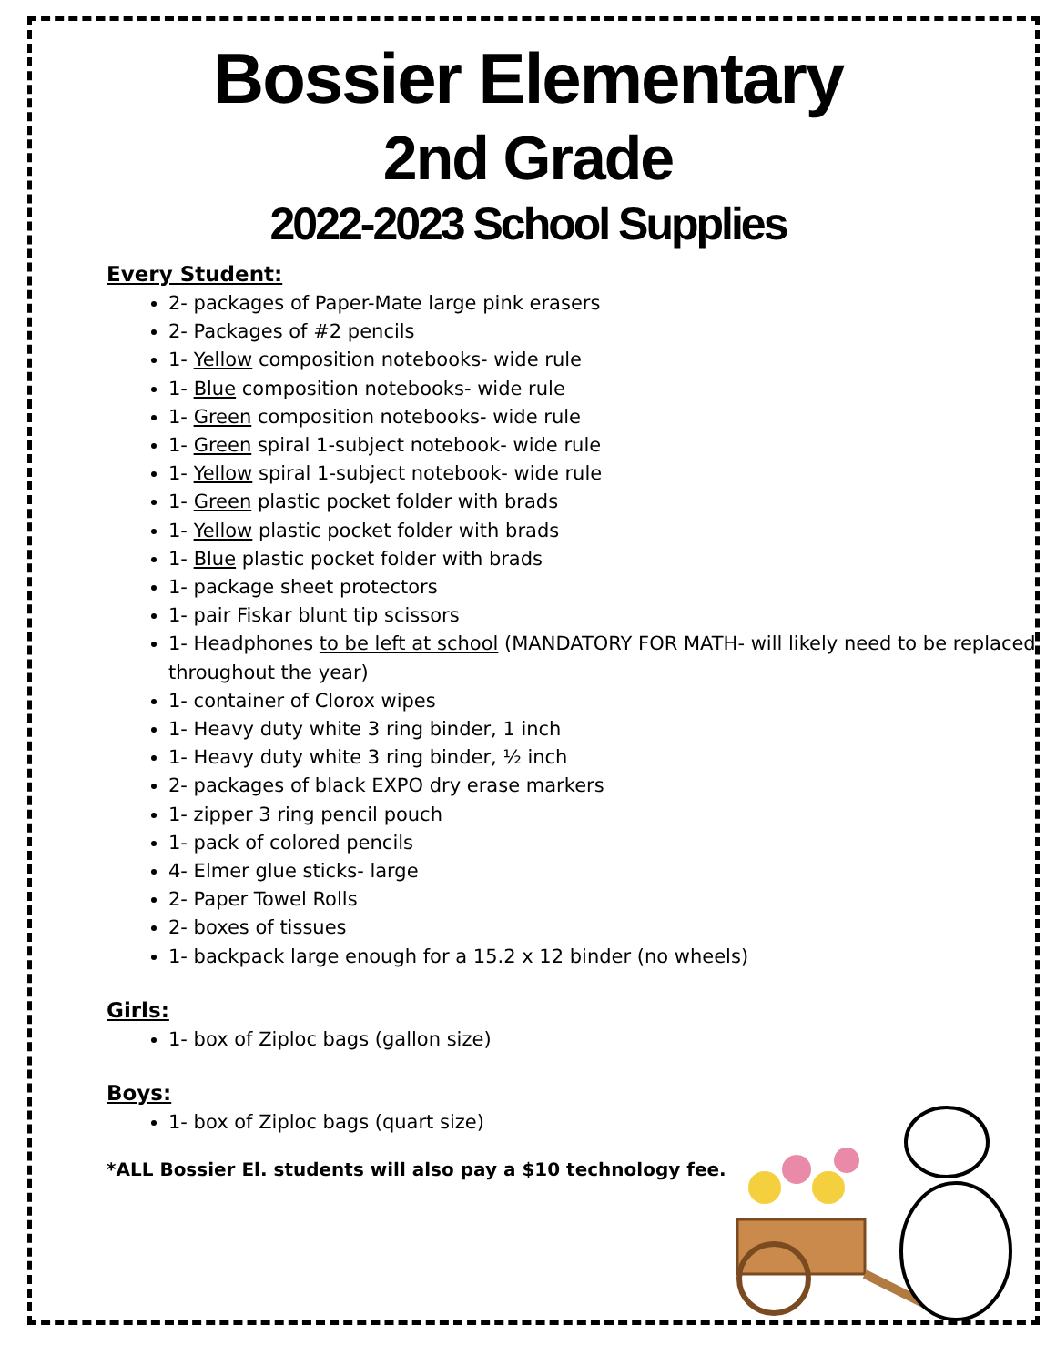Bossier Elementary
2nd Grade
2022-2023 School Supplies
Every Student:
2- packages of Paper-Mate large pink erasers
2- Packages of #2 pencils
1- Yellow composition notebooks- wide rule
1- Blue composition notebooks- wide rule
1- Green composition notebooks- wide rule
1- Green spiral 1-subject notebook- wide rule
1- Yellow spiral 1-subject notebook- wide rule
1- Green plastic pocket folder with brads
1- Yellow plastic pocket folder with brads
1- Blue plastic pocket folder with brads
1- package sheet protectors
1- pair Fiskar blunt tip scissors
1- Headphones to be left at school (MANDATORY FOR MATH- will likely need to be replaced throughout the year)
1- container of Clorox wipes
1- Heavy duty white 3 ring binder, 1 inch
1- Heavy duty white 3 ring binder, ½ inch
2- packages of black EXPO dry erase markers
1- zipper 3 ring pencil pouch
1- pack of colored pencils
4- Elmer glue sticks- large
2- Paper Towel Rolls
2- boxes of tissues
1- backpack large enough for a 15.2 x 12 binder (no wheels)
Girls:
1- box of Ziploc bags (gallon size)
Boys:
1- box of Ziploc bags (quart size)
*ALL Bossier El. students will also pay a $10 technology fee.